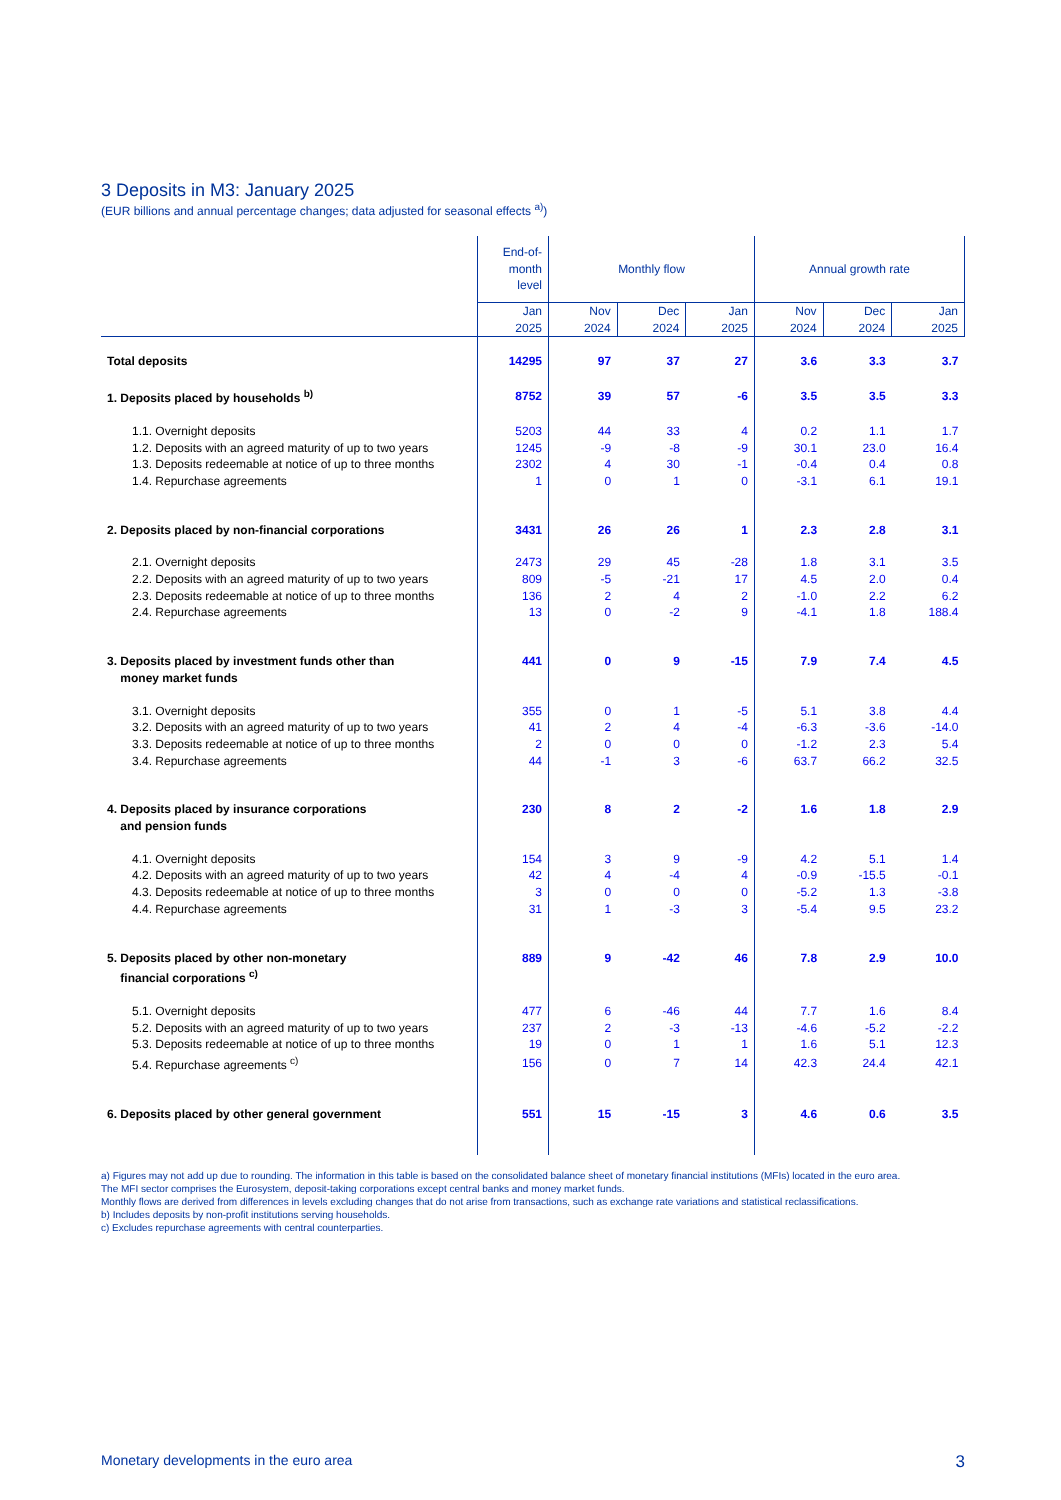3 Deposits in M3: January 2025
(EUR billions and annual percentage changes; data adjusted for seasonal effects <sup>a)</sup>)
| | End-of- month level | Monthly flow | | | Annual growth rate | | |
| --- | --- | --- | --- | --- | --- | --- | --- |
| | Jan 2025 | Nov 2024 | Dec 2024 | Jan 2025 | Nov 2024 | Dec 2024 | Jan 2025 |
| Total deposits | 14295 | 97 | 37 | 27 | 3.6 | 3.3 | 3.7 |
| 1. Deposits placed by households <sup>b)</sup> | 8752 | 39 | 57 | -6 | 3.5 | 3.5 | 3.3 |
| 1.1. Overnight deposits | 5203 | 44 | 33 | 4 | 0.2 | 1.1 | 1.7 |
| 1.2. Deposits with an agreed maturity of up to two years | 1245 | -9 | -8 | -9 | 30.1 | 23.0 | 16.4 |
| 1.3. Deposits redeemable at notice of up to three months | 2302 | 4 | 30 | -1 | -0.4 | 0.4 | 0.8 |
| 1.4. Repurchase agreements | 1 | 0 | 1 | 0 | -3.1 | 6.1 | 19.1 |
| 2. Deposits placed by non-financial corporations | 3431 | 26 | 26 | 1 | 2.3 | 2.8 | 3.1 |
| 2.1. Overnight deposits | 2473 | 29 | 45 | -28 | 1.8 | 3.1 | 3.5 |
| 2.2. Deposits with an agreed maturity of up to two years | 809 | -5 | -21 | 17 | 4.5 | 2.0 | 0.4 |
| 2.3. Deposits redeemable at notice of up to three months | 136 | 2 | 4 | 2 | -1.0 | 2.2 | 6.2 |
| 2.4. Repurchase agreements | 13 | 0 | -2 | 9 | -4.1 | 1.8 | 188.4 |
| 3. Deposits placed by investment funds other than money market funds | 441 | 0 | 9 | -15 | 7.9 | 7.4 | 4.5 |
| 3.1. Overnight deposits | 355 | 0 | 1 | -5 | 5.1 | 3.8 | 4.4 |
| 3.2. Deposits with an agreed maturity of up to two years | 41 | 2 | 4 | -4 | -6.3 | -3.6 | -14.0 |
| 3.3. Deposits redeemable at notice of up to three months | 2 | 0 | 0 | 0 | -1.2 | 2.3 | 5.4 |
| 3.4. Repurchase agreements | 44 | -1 | 3 | -6 | 63.7 | 66.2 | 32.5 |
| 4. Deposits placed by insurance corporations and pension funds | 230 | 8 | 2 | -2 | 1.6 | 1.8 | 2.9 |
| 4.1. Overnight deposits | 154 | 3 | 9 | -9 | 4.2 | 5.1 | 1.4 |
| 4.2. Deposits with an agreed maturity of up to two years | 42 | 4 | -4 | 4 | -0.9 | -15.5 | -0.1 |
| 4.3. Deposits redeemable at notice of up to three months | 3 | 0 | 0 | 0 | -5.2 | 1.3 | -3.8 |
| 4.4. Repurchase agreements | 31 | 1 | -3 | 3 | -5.4 | 9.5 | 23.2 |
| 5. Deposits placed by other non-monetary financial corporations <sup>c)</sup> | 889 | 9 | -42 | 46 | 7.8 | 2.9 | 10.0 |
| 5.1. Overnight deposits | 477 | 6 | -46 | 44 | 7.7 | 1.6 | 8.4 |
| 5.2. Deposits with an agreed maturity of up to two years | 237 | 2 | -3 | -13 | -4.6 | -5.2 | -2.2 |
| 5.3. Deposits redeemable at notice of up to three months | 19 | 0 | 1 | 1 | 1.6 | 5.1 | 12.3 |
| 5.4. Repurchase agreements <sup>c)</sup> | 156 | 0 | 7 | 14 | 42.3 | 24.4 | 42.1 |
| 6. Deposits placed by other general government | 551 | 15 | -15 | 3 | 4.6 | 0.6 | 3.5 |
a) Figures may not add up due to rounding. The information in this table is based on the consolidated balance sheet of monetary financial institutions (MFIs) located in the euro area.
The MFI sector comprises the Eurosystem, deposit-taking corporations except central banks and money market funds.
Monthly flows are derived from differences in levels excluding changes that do not arise from transactions, such as exchange rate variations and statistical reclassifications.
b) Includes deposits by non-profit institutions serving households.
c) Excludes repurchase agreements with central counterparties.
Monetary developments in the euro area 3